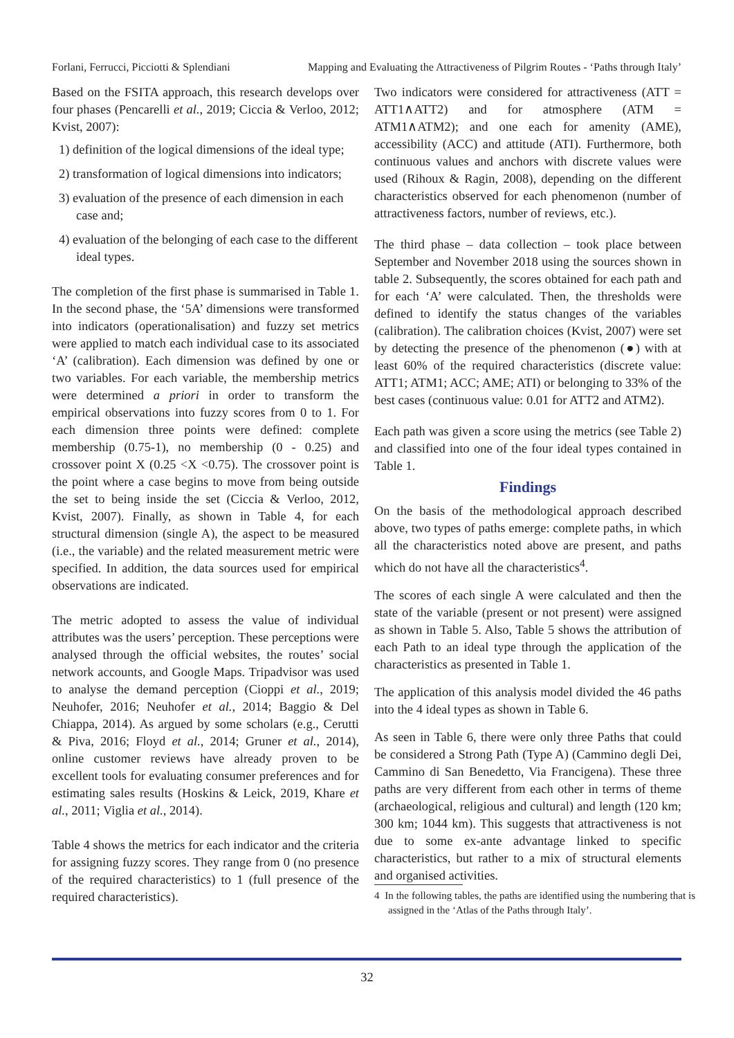Forlani, Ferrucci, Picciotti & Splendiani Mapping and Evaluating the Attractiveness of Pilgrim Routes - ‘Paths through Italy’
Based on the FSITA approach, this research develops over four phases (Pencarelli et al., 2019; Ciccia & Verloo, 2012; Kvist, 2007):
1) definition of the logical dimensions of the ideal type;
2) transformation of logical dimensions into indicators;
3) evaluation of the presence of each dimension in each case and;
4) evaluation of the belonging of each case to the different ideal types.
The completion of the first phase is summarised in Table 1. In the second phase, the ‘5A’ dimensions were transformed into indicators (operationalisation) and fuzzy set metrics were applied to match each individual case to its associated ‘A’ (calibration). Each dimension was defined by one or two variables. For each variable, the membership metrics were determined a priori in order to transform the empirical observations into fuzzy scores from 0 to 1. For each dimension three points were defined: complete membership (0.75-1), no membership (0 - 0.25) and crossover point X (0.25 <X <0.75). The crossover point is the point where a case begins to move from being outside the set to being inside the set (Ciccia & Verloo, 2012, Kvist, 2007). Finally, as shown in Table 4, for each structural dimension (single A), the aspect to be measured (i.e., the variable) and the related measurement metric were specified. In addition, the data sources used for empirical observations are indicated.
The metric adopted to assess the value of individual attributes was the users’ perception. These perceptions were analysed through the official websites, the routes’ social network accounts, and Google Maps. Tripadvisor was used to analyse the demand perception (Cioppi et al., 2019; Neuhofer, 2016; Neuhofer et al., 2014; Baggio & Del Chiappa, 2014). As argued by some scholars (e.g., Cerutti & Piva, 2016; Floyd et al., 2014; Gruner et al., 2014), online customer reviews have already proven to be excellent tools for evaluating consumer preferences and for estimating sales results (Hoskins & Leick, 2019, Khare et al., 2011; Viglia et al., 2014).
Table 4 shows the metrics for each indicator and the criteria for assigning fuzzy scores. They range from 0 (no presence of the required characteristics) to 1 (full presence of the required characteristics).
Two indicators were considered for attractiveness (ATT = ATT1∧ATT2) and for atmosphere (ATM = ATM1∧ATM2); and one each for amenity (AME), accessibility (ACC) and attitude (ATI). Furthermore, both continuous values and anchors with discrete values were used (Rihoux & Ragin, 2008), depending on the different characteristics observed for each phenomenon (number of attractiveness factors, number of reviews, etc.).
The third phase – data collection – took place between September and November 2018 using the sources shown in table 2. Subsequently, the scores obtained for each path and for each ‘A’ were calculated. Then, the thresholds were defined to identify the status changes of the variables (calibration). The calibration choices (Kvist, 2007) were set by detecting the presence of the phenomenon (●) with at least 60% of the required characteristics (discrete value: ATT1; ATM1; ACC; AME; ATI) or belonging to 33% of the best cases (continuous value: 0.01 for ATT2 and ATM2).
Each path was given a score using the metrics (see Table 2) and classified into one of the four ideal types contained in Table 1.
Findings
On the basis of the methodological approach described above, two types of paths emerge: complete paths, in which all the characteristics noted above are present, and paths which do not have all the characteristics<sup>4</sup>.
The scores of each single A were calculated and then the state of the variable (present or not present) were assigned as shown in Table 5. Also, Table 5 shows the attribution of each Path to an ideal type through the application of the characteristics as presented in Table 1.
The application of this analysis model divided the 46 paths into the 4 ideal types as shown in Table 6.
As seen in Table 6, there were only three Paths that could be considered a Strong Path (Type A) (Cammino degli Dei, Cammino di San Benedetto, Via Francigena). These three paths are very different from each other in terms of theme (archaeological, religious and cultural) and length (120 km; 300 km; 1044 km). This suggests that attractiveness is not due to some ex-ante advantage linked to specific characteristics, but rather to a mix of structural elements and organised activities.
4 In the following tables, the paths are identified using the numbering that is assigned in the ‘Atlas of the Paths through Italy’.
32